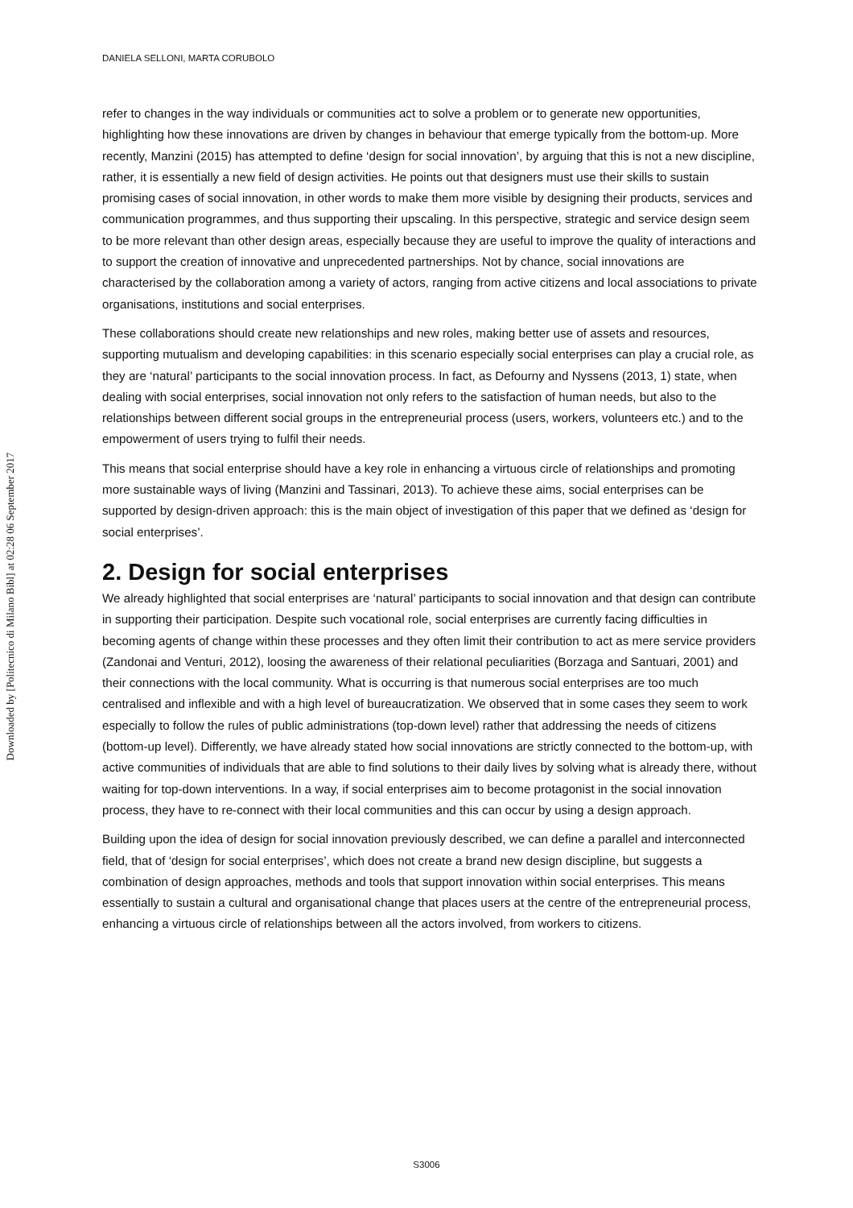DANIELA SELLONI, MARTA CORUBOLO
Downloaded by [Politecnico di Milano Bibl] at 02:28 06 September 2017
refer to changes in the way individuals or communities act to solve a problem or to generate new opportunities, highlighting how these innovations are driven by changes in behaviour that emerge typically from the bottom-up. More recently, Manzini (2015) has attempted to define ‘design for social innovation’, by arguing that this is not a new discipline, rather, it is essentially a new field of design activities. He points out that designers must use their skills to sustain promising cases of social innovation, in other words to make them more visible by designing their products, services and communication programmes, and thus supporting their upscaling. In this perspective, strategic and service design seem to be more relevant than other design areas, especially because they are useful to improve the quality of interactions and to support the creation of innovative and unprecedented partnerships. Not by chance, social innovations are characterised by the collaboration among a variety of actors, ranging from active citizens and local associations to private organisations, institutions and social enterprises.
These collaborations should create new relationships and new roles, making better use of assets and resources, supporting mutualism and developing capabilities: in this scenario especially social enterprises can play a crucial role, as they are ‘natural’ participants to the social innovation process. In fact, as Defourny and Nyssens (2013, 1) state, when dealing with social enterprises, social innovation not only refers to the satisfaction of human needs, but also to the relationships between different social groups in the entrepreneurial process (users, workers, volunteers etc.) and to the empowerment of users trying to fulfil their needs.
This means that social enterprise should have a key role in enhancing a virtuous circle of relationships and promoting more sustainable ways of living (Manzini and Tassinari, 2013). To achieve these aims, social enterprises can be supported by design-driven approach: this is the main object of investigation of this paper that we defined as ‘design for social enterprises’.
2. Design for social enterprises
We already highlighted that social enterprises are ‘natural’ participants to social innovation and that design can contribute in supporting their participation. Despite such vocational role, social enterprises are currently facing difficulties in becoming agents of change within these processes and they often limit their contribution to act as mere service providers (Zandonai and Venturi, 2012), loosing the awareness of their relational peculiarities (Borzaga and Santuari, 2001) and their connections with the local community. What is occurring is that numerous social enterprises are too much centralised and inflexible and with a high level of bureaucratization. We observed that in some cases they seem to work especially to follow the rules of public administrations (top-down level) rather that addressing the needs of citizens (bottom-up level). Differently, we have already stated how social innovations are strictly connected to the bottom-up, with active communities of individuals that are able to find solutions to their daily lives by solving what is already there, without waiting for top-down interventions. In a way, if social enterprises aim to become protagonist in the social innovation process, they have to re-connect with their local communities and this can occur by using a design approach.
Building upon the idea of design for social innovation previously described, we can define a parallel and interconnected field, that of ‘design for social enterprises’, which does not create a brand new design discipline, but suggests a combination of design approaches, methods and tools that support innovation within social enterprises. This means essentially to sustain a cultural and organisational change that places users at the centre of the entrepreneurial process, enhancing a virtuous circle of relationships between all the actors involved, from workers to citizens.
S3006